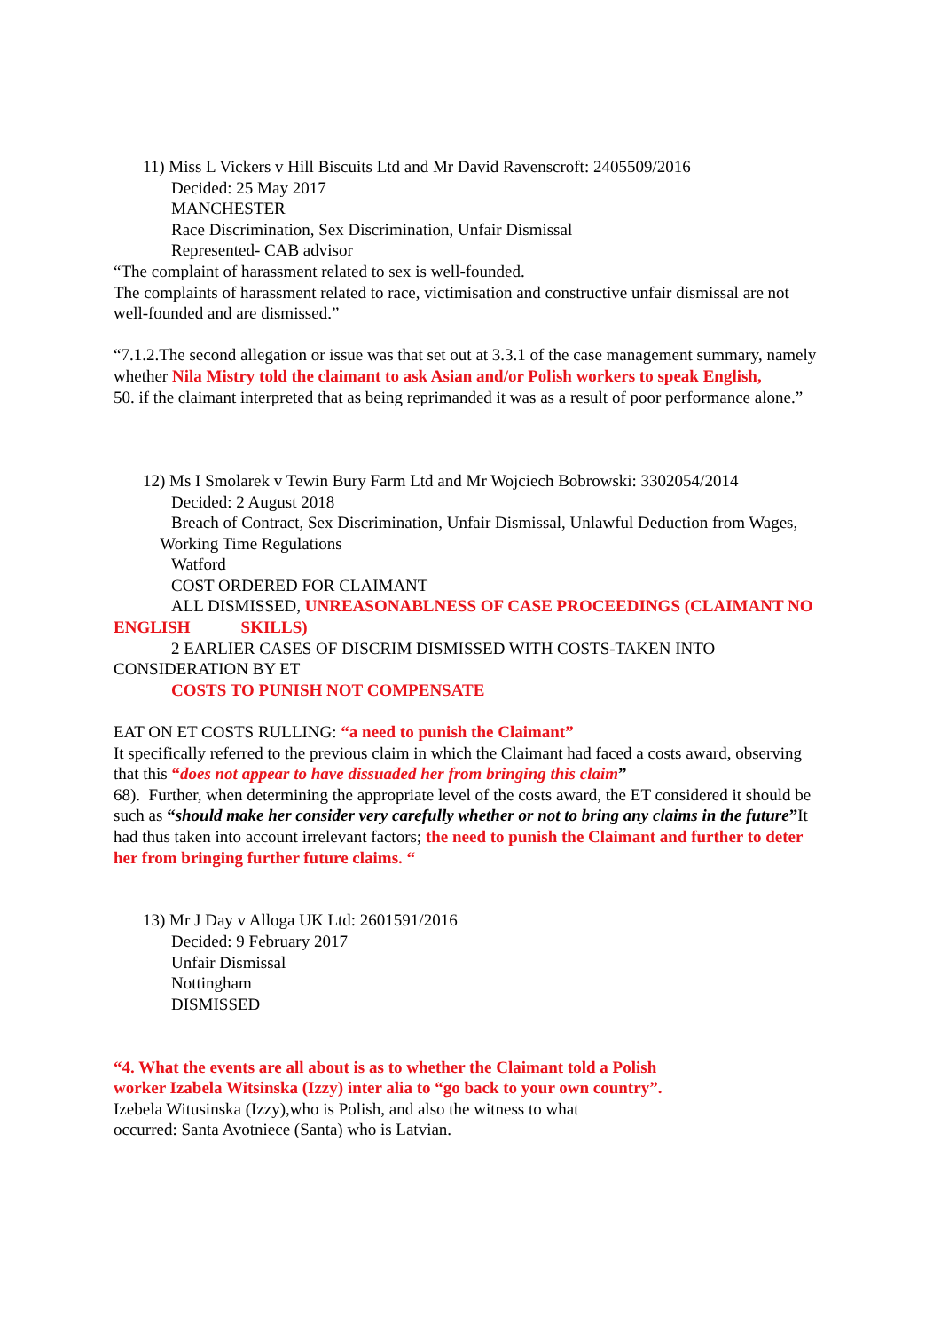11) Miss L Vickers v Hill Biscuits Ltd and Mr David Ravenscroft: 2405509/2016
Decided: 25 May 2017
MANCHESTER
Race Discrimination, Sex Discrimination, Unfair Dismissal
Represented- CAB advisor
“The complaint of harassment related to sex is well-founded.
The complaints of harassment related to race, victimisation and constructive unfair dismissal are not well-founded and are dismissed.”
“7.1.2.The second allegation or issue was that set out at 3.3.1 of the case management summary, namely whether Nila Mistry told the claimant to ask Asian and/or Polish workers to speak English,
50. if the claimant interpreted that as being reprimanded it was as a result of poor performance alone.”
12) Ms I Smolarek v Tewin Bury Farm Ltd and Mr Wojciech Bobrowski: 3302054/2014
Decided: 2 August 2018
Breach of Contract, Sex Discrimination, Unfair Dismissal, Unlawful Deduction from Wages, Working Time Regulations
Watford
COST ORDERED FOR CLAIMANT
ALL DISMISSED, UNREASONABLNESS OF CASE PROCEEDINGS (CLAIMANT NO ENGLISH SKILLS)
2 EARLIER CASES OF DISCRIM DISMISSED WITH COSTS-TAKEN INTO CONSIDERATION BY ET
COSTS TO PUNISH NOT COMPENSATE
EAT ON ET COSTS RULLING: “a need to punish the Claimant”
It specifically referred to the previous claim in which the Claimant had faced a costs award, observing that this “does not appear to have dissuaded her from bringing this claim”
68). Further, when determining the appropriate level of the costs award, the ET considered it should be such as “should make her consider very carefully whether or not to bring any claims in the future”It had thus taken into account irrelevant factors; the need to punish the Claimant and further to deter her from bringing further future claims. “
13) Mr J Day v Alloga UK Ltd: 2601591/2016
Decided: 9 February 2017
Unfair Dismissal
Nottingham
DISMISSED
“4. What the events are all about is as to whether the Claimant told a Polish
worker Izabela Witsinska (Izzy) inter alia to “go back to your own country”.
Izebela Witusinska (Izzy),who is Polish, and also the witness to what
occurred: Santa Avotniece (Santa) who is Latvian.